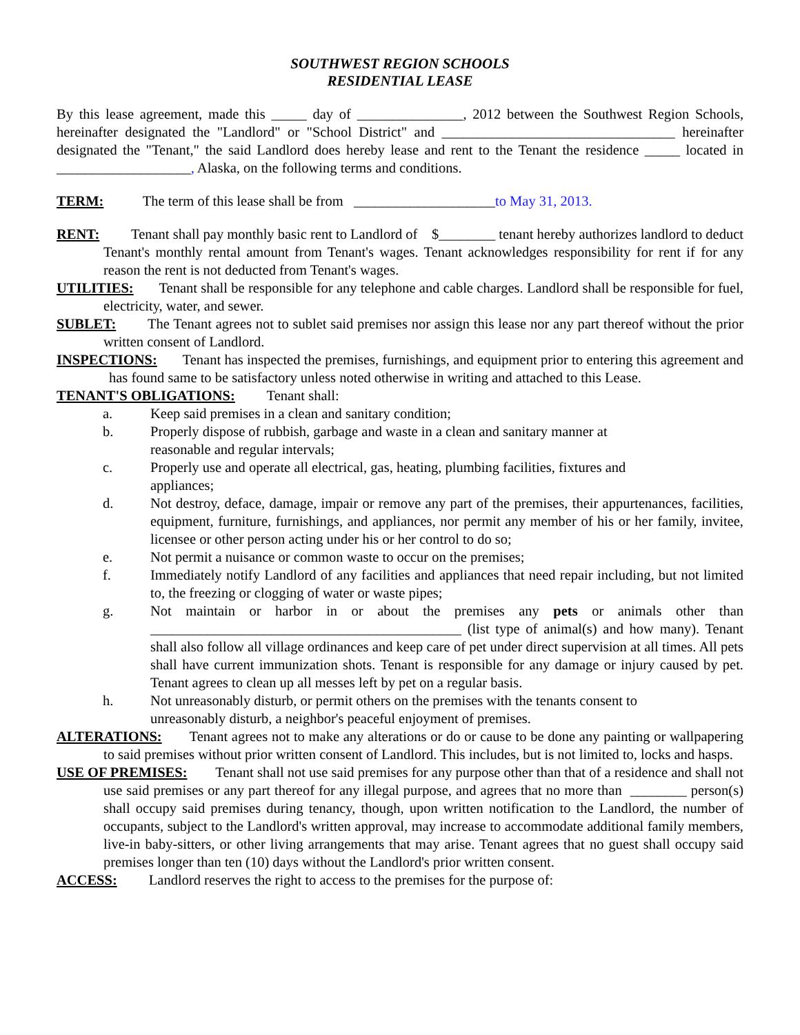SOUTHWEST REGION SCHOOLS
RESIDENTIAL LEASE
By this lease agreement, made this _____ day of _______________, 2012 between the Southwest Region Schools, hereinafter designated the "Landlord" or "School District" and _________________________________ hereinafter designated the "Tenant," the said Landlord does hereby lease and rent to the Tenant the residence _____ located in ___________________, Alaska, on the following terms and conditions.
TERM: The term of this lease shall be from ____________________to May 31, 2013.
RENT: Tenant shall pay monthly basic rent to Landlord of $________ tenant hereby authorizes landlord to deduct Tenant's monthly rental amount from Tenant's wages. Tenant acknowledges responsibility for rent if for any reason the rent is not deducted from Tenant's wages.
UTILITIES: Tenant shall be responsible for any telephone and cable charges. Landlord shall be responsible for fuel, electricity, water, and sewer.
SUBLET: The Tenant agrees not to sublet said premises nor assign this lease nor any part thereof without the prior written consent of Landlord.
INSPECTIONS: Tenant has inspected the premises, furnishings, and equipment prior to entering this agreement and has found same to be satisfactory unless noted otherwise in writing and attached to this Lease.
TENANT'S OBLIGATIONS: Tenant shall:
a. Keep said premises in a clean and sanitary condition;
b. Properly dispose of rubbish, garbage and waste in a clean and sanitary manner at
reasonable and regular intervals;
c. Properly use and operate all electrical, gas, heating, plumbing facilities, fixtures and
appliances;
d. Not destroy, deface, damage, impair or remove any part of the premises, their appurtenances, facilities, equipment, furniture, furnishings, and appliances, nor permit any member of his or her family, invitee, licensee or other person acting under his or her control to do so;
e. Not permit a nuisance or common waste to occur on the premises;
f. Immediately notify Landlord of any facilities and appliances that need repair including, but not limited to, the freezing or clogging of water or waste pipes;
g. Not maintain or harbor in or about the premises any pets or animals other than ____________________________________________ (list type of animal(s) and how many). Tenant shall also follow all village ordinances and keep care of pet under direct supervision at all times. All pets shall have current immunization shots. Tenant is responsible for any damage or injury caused by pet. Tenant agrees to clean up all messes left by pet on a regular basis.
h. Not unreasonably disturb, or permit others on the premises with the tenants consent to
unreasonably disturb, a neighbor's peaceful enjoyment of premises.
ALTERATIONS: Tenant agrees not to make any alterations or do or cause to be done any painting or wallpapering to said premises without prior written consent of Landlord. This includes, but is not limited to, locks and hasps.
USE OF PREMISES: Tenant shall not use said premises for any purpose other than that of a residence and shall not use said premises or any part thereof for any illegal purpose, and agrees that no more than ________ person(s) shall occupy said premises during tenancy, though, upon written notification to the Landlord, the number of occupants, subject to the Landlord's written approval, may increase to accommodate additional family members, live-in baby-sitters, or other living arrangements that may arise. Tenant agrees that no guest shall occupy said premises longer than ten (10) days without the Landlord's prior written consent.
ACCESS: Landlord reserves the right to access to the premises for the purpose of: